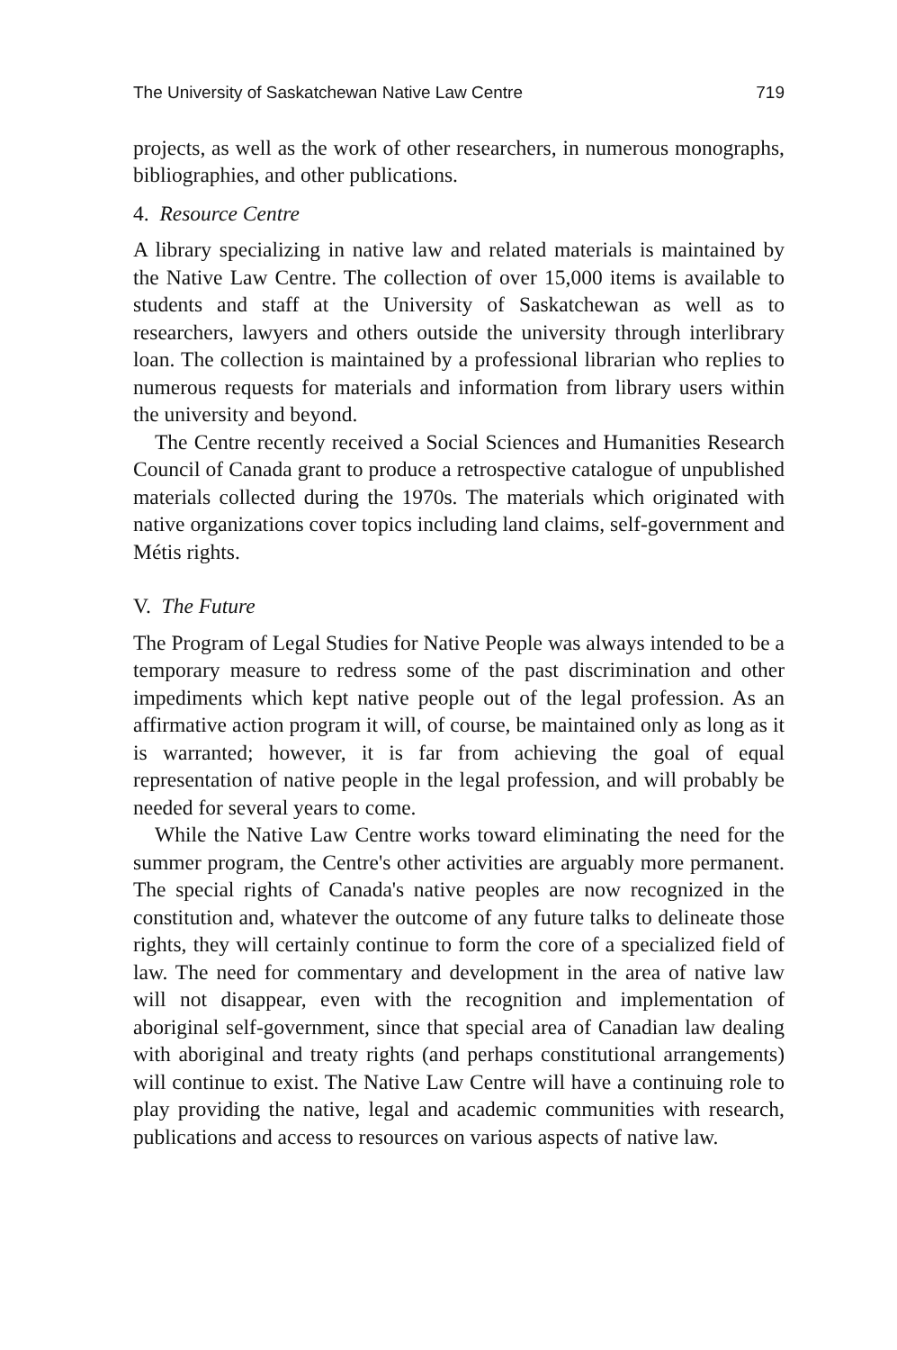The University of Saskatchewan Native Law Centre 719
projects, as well as the work of other researchers, in numerous monographs, bibliographies, and other publications.
4. Resource Centre
A library specializing in native law and related materials is maintained by the Native Law Centre. The collection of over 15,000 items is available to students and staff at the University of Saskatchewan as well as to researchers, lawyers and others outside the university through interlibrary loan. The collection is maintained by a professional librarian who replies to numerous requests for materials and information from library users within the university and beyond.
The Centre recently received a Social Sciences and Humanities Research Council of Canada grant to produce a retrospective catalogue of unpublished materials collected during the 1970s. The materials which originated with native organizations cover topics including land claims, self-government and Métis rights.
V. The Future
The Program of Legal Studies for Native People was always intended to be a temporary measure to redress some of the past discrimination and other impediments which kept native people out of the legal profession. As an affirmative action program it will, of course, be maintained only as long as it is warranted; however, it is far from achieving the goal of equal representation of native people in the legal profession, and will probably be needed for several years to come.
While the Native Law Centre works toward eliminating the need for the summer program, the Centre's other activities are arguably more permanent. The special rights of Canada's native peoples are now recognized in the constitution and, whatever the outcome of any future talks to delineate those rights, they will certainly continue to form the core of a specialized field of law. The need for commentary and development in the area of native law will not disappear, even with the recognition and implementation of aboriginal self-government, since that special area of Canadian law dealing with aboriginal and treaty rights (and perhaps constitutional arrangements) will continue to exist. The Native Law Centre will have a continuing role to play providing the native, legal and academic communities with research, publications and access to resources on various aspects of native law.